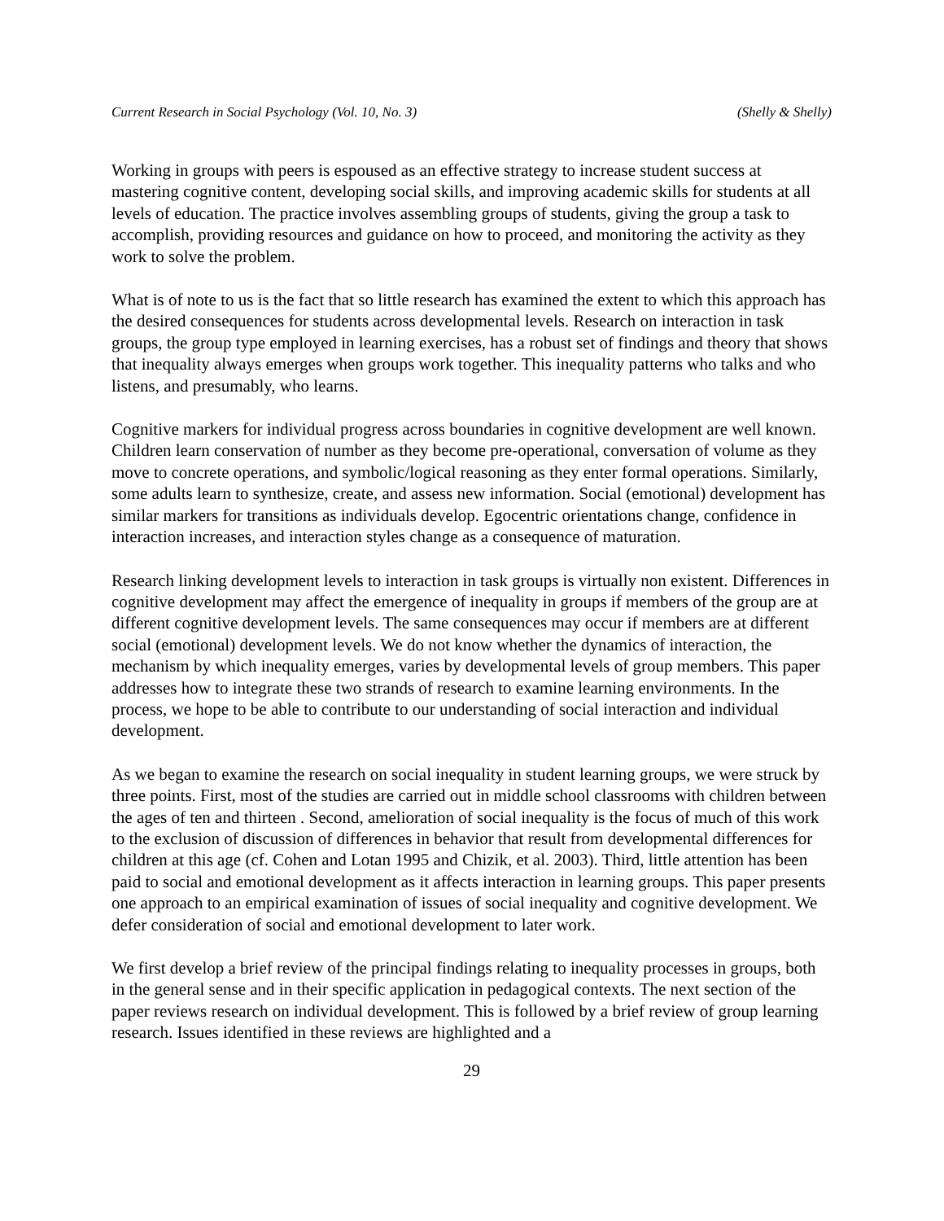Current Research in Social Psychology (Vol. 10, No. 3) (Shelly & Shelly)
Working in groups with peers is espoused as an effective strategy to increase student success at mastering cognitive content, developing social skills, and improving academic skills for students at all levels of education. The practice involves assembling groups of students, giving the group a task to accomplish, providing resources and guidance on how to proceed, and monitoring the activity as they work to solve the problem.
What is of note to us is the fact that so little research has examined the extent to which this approach has the desired consequences for students across developmental levels. Research on interaction in task groups, the group type employed in learning exercises, has a robust set of findings and theory that shows that inequality always emerges when groups work together. This inequality patterns who talks and who listens, and presumably, who learns.
Cognitive markers for individual progress across boundaries in cognitive development are well known. Children learn conservation of number as they become pre-operational, conversation of volume as they move to concrete operations, and symbolic/logical reasoning as they enter formal operations. Similarly, some adults learn to synthesize, create, and assess new information. Social (emotional) development has similar markers for transitions as individuals develop. Egocentric orientations change, confidence in interaction increases, and interaction styles change as a consequence of maturation.
Research linking development levels to interaction in task groups is virtually non existent. Differences in cognitive development may affect the emergence of inequality in groups if members of the group are at different cognitive development levels. The same consequences may occur if members are at different social (emotional) development levels. We do not know whether the dynamics of interaction, the mechanism by which inequality emerges, varies by developmental levels of group members. This paper addresses how to integrate these two strands of research to examine learning environments. In the process, we hope to be able to contribute to our understanding of social interaction and individual development.
As we began to examine the research on social inequality in student learning groups, we were struck by three points. First, most of the studies are carried out in middle school classrooms with children between the ages of ten and thirteen . Second, amelioration of social inequality is the focus of much of this work to the exclusion of discussion of differences in behavior that result from developmental differences for children at this age (cf. Cohen and Lotan 1995 and Chizik, et al. 2003). Third, little attention has been paid to social and emotional development as it affects interaction in learning groups. This paper presents one approach to an empirical examination of issues of social inequality and cognitive development. We defer consideration of social and emotional development to later work.
We first develop a brief review of the principal findings relating to inequality processes in groups, both in the general sense and in their specific application in pedagogical contexts. The next section of the paper reviews research on individual development. This is followed by a brief review of group learning research. Issues identified in these reviews are highlighted and a
29